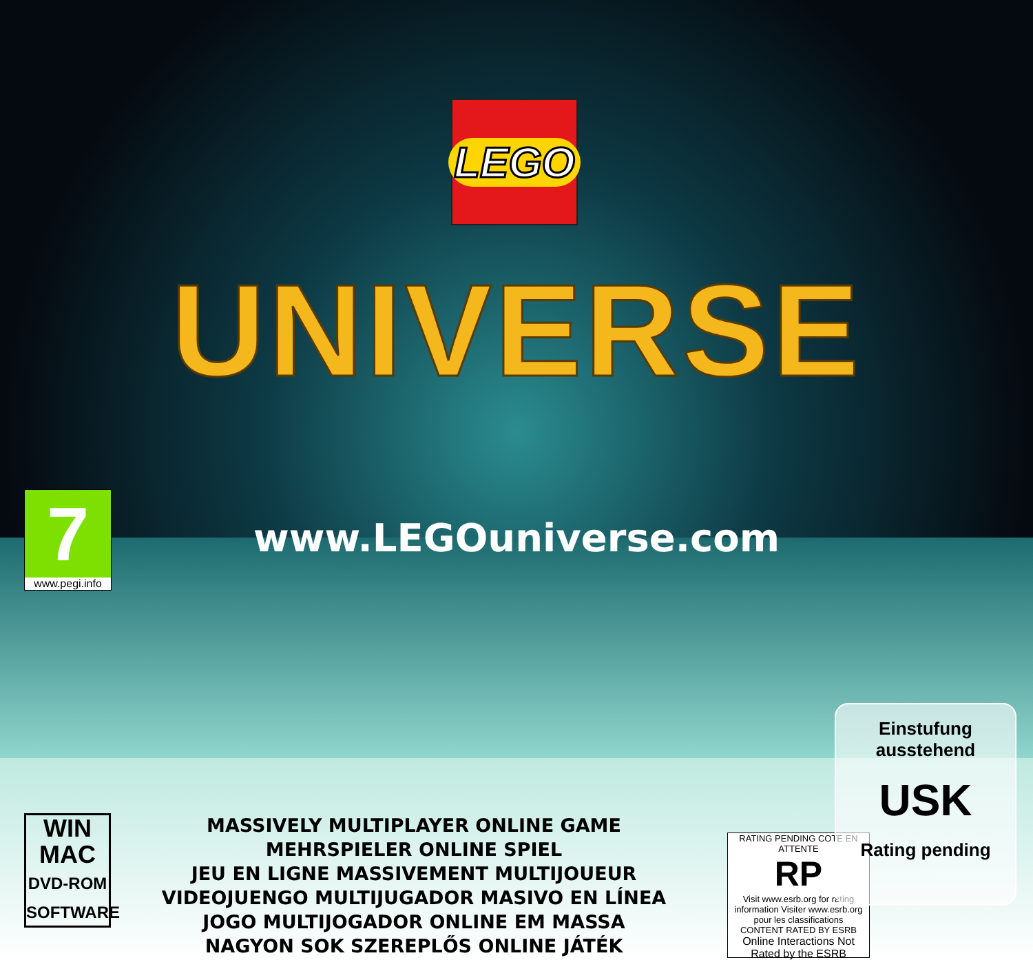LEGO
UNIVERSE
www.LEGOuniverse.com
7
www.pegi.info
WIN
MAC
DVD-ROM
SOFTWARE
MASSIVELY MULTIPLAYER ONLINE GAME
MEHRSPIELER ONLINE SPIEL
JEU EN LIGNE MASSIVEMENT MULTIJOUEUR
VIDEOJUENGO MULTIJUGADOR MASIVO EN LÍNEA
JOGO MULTIJOGADOR ONLINE EM MASSA
NAGYON SOK SZEREPLŐS ONLINE JÁTÉK
RATING PENDING COTE EN ATTENTE
RP
Visit www.esrb.org for rating information Visiter www.esrb.org pour les classifications
CONTENT RATED BY ESRB
Online Interactions Not Rated by the ESRB
Einstufung
ausstehend
USK
Rating pending